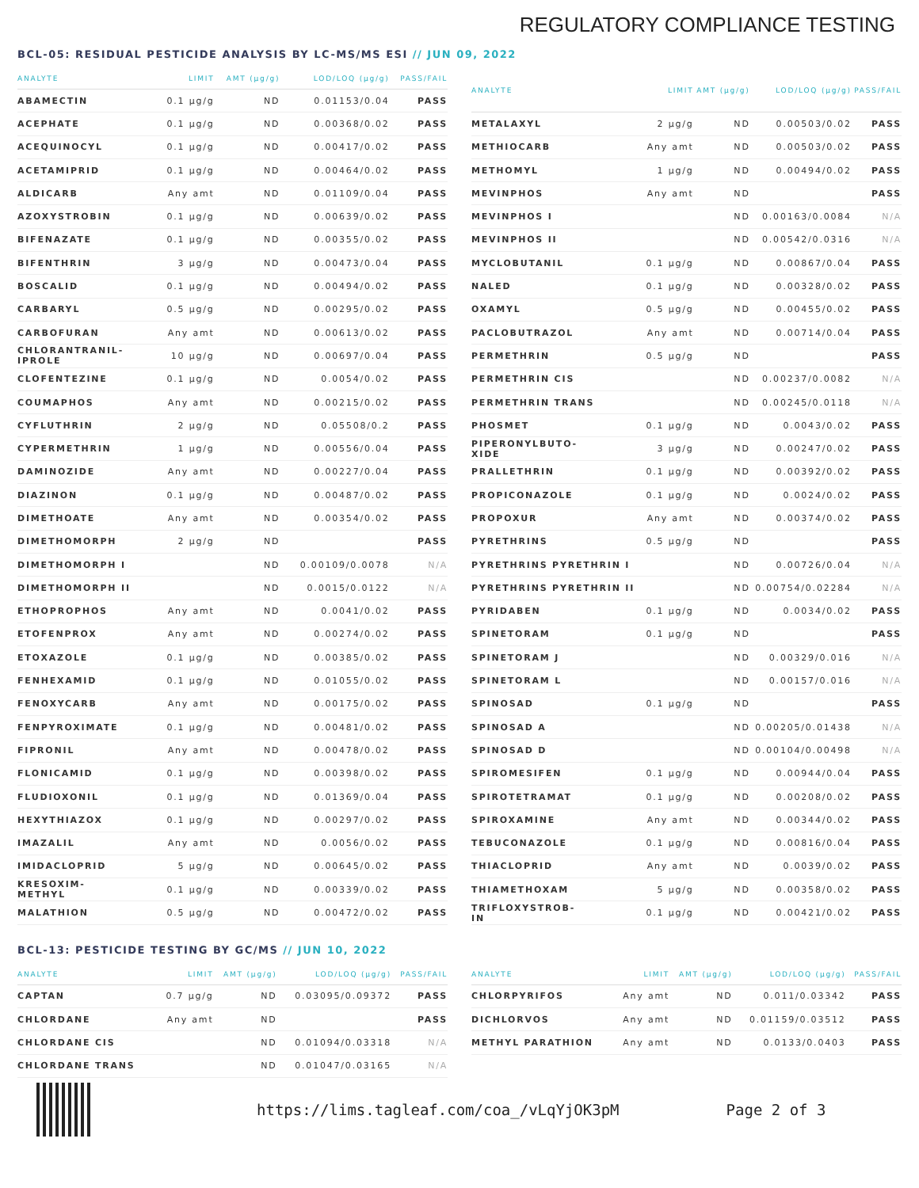REGULATORY COMPLIANCE TESTING
BCL-05: RESIDUAL PESTICIDE ANALYSIS BY LC-MS/MS ESI // JUN 09, 2022
| ANALYTE | LIMIT | AMT (µg/g) | LOD/LOQ (µg/g) | PASS/FAIL |
| --- | --- | --- | --- | --- |
| ABAMECTIN | 0.1 µg/g | ND | 0.01153/0.04 | PASS |
| ACEPHATE | 0.1 µg/g | ND | 0.00368/0.02 | PASS |
| ACEQUINOCYL | 0.1 µg/g | ND | 0.00417/0.02 | PASS |
| ACETAMIPRID | 0.1 µg/g | ND | 0.00464/0.02 | PASS |
| ALDICARB | Any amt | ND | 0.01109/0.04 | PASS |
| AZOXYSTROBIN | 0.1 µg/g | ND | 0.00639/0.02 | PASS |
| BIFENAZATE | 0.1 µg/g | ND | 0.00355/0.02 | PASS |
| BIFENTHRIN | 3 µg/g | ND | 0.00473/0.04 | PASS |
| BOSCALID | 0.1 µg/g | ND | 0.00494/0.02 | PASS |
| CARBARYL | 0.5 µg/g | ND | 0.00295/0.02 | PASS |
| CARBOFURAN | Any amt | ND | 0.00613/0.02 | PASS |
| CHLORANTRANIL- IPROLE | 10 µg/g | ND | 0.00697/0.04 | PASS |
| CLOFENTEZINE | 0.1 µg/g | ND | 0.0054/0.02 | PASS |
| COUMAPHOS | Any amt | ND | 0.00215/0.02 | PASS |
| CYFLUTHRIN | 2 µg/g | ND | 0.05508/0.2 | PASS |
| CYPERMETHRIN | 1 µg/g | ND | 0.00556/0.04 | PASS |
| DAMINOZIDE | Any amt | ND | 0.00227/0.04 | PASS |
| DIAZINON | 0.1 µg/g | ND | 0.00487/0.02 | PASS |
| DIMETHOATE | Any amt | ND | 0.00354/0.02 | PASS |
| DIMETHOMORPH | 2 µg/g | ND | | PASS |
| DIMETHOMORPH I | | ND | 0.00109/0.0078 | N/A |
| DIMETHOMORPH II | | ND | 0.0015/0.0122 | N/A |
| ETHOPROPHOS | Any amt | ND | 0.0041/0.02 | PASS |
| ETOFENPROX | Any amt | ND | 0.00274/0.02 | PASS |
| ETOXAZOLE | 0.1 µg/g | ND | 0.00385/0.02 | PASS |
| FENHEXAMID | 0.1 µg/g | ND | 0.01055/0.02 | PASS |
| FENOXYCARB | Any amt | ND | 0.00175/0.02 | PASS |
| FENPYROXIMATE | 0.1 µg/g | ND | 0.00481/0.02 | PASS |
| FIPRONIL | Any amt | ND | 0.00478/0.02 | PASS |
| FLONICAMID | 0.1 µg/g | ND | 0.00398/0.02 | PASS |
| FLUDIOXONIL | 0.1 µg/g | ND | 0.01369/0.04 | PASS |
| HEXYTHIAZOX | 0.1 µg/g | ND | 0.00297/0.02 | PASS |
| IMAZALIL | Any amt | ND | 0.0056/0.02 | PASS |
| IMIDACLOPRID | 5 µg/g | ND | 0.00645/0.02 | PASS |
| KRESOXIM- METHYL | 0.1 µg/g | ND | 0.00339/0.02 | PASS |
| MALATHION | 0.5 µg/g | ND | 0.00472/0.02 | PASS |
| ANALYTE | LIMIT | AMT (µg/g) | LOD/LOQ (µg/g) | PASS/FAIL |
| --- | --- | --- | --- | --- |
| METALAXYL | 2 µg/g | ND | 0.00503/0.02 | PASS |
| METHIOCARB | Any amt | ND | 0.00503/0.02 | PASS |
| METHOMYL | 1 µg/g | ND | 0.00494/0.02 | PASS |
| MEVINPHOS | Any amt | ND | | PASS |
| MEVINPHOS I | | ND | 0.00163/0.0084 | N/A |
| MEVINPHOS II | | ND | 0.00542/0.0316 | N/A |
| MYCLOBUTANIL | 0.1 µg/g | ND | 0.00867/0.04 | PASS |
| NALED | 0.1 µg/g | ND | 0.00328/0.02 | PASS |
| OXAMYL | 0.5 µg/g | ND | 0.00455/0.02 | PASS |
| PACLOBUTRAZOL | Any amt | ND | 0.00714/0.04 | PASS |
| PERMETHRIN | 0.5 µg/g | ND | | PASS |
| PERMETHRIN CIS | | ND | 0.00237/0.0082 | N/A |
| PERMETHRIN TRANS | | ND | 0.00245/0.0118 | N/A |
| PHOSMET | 0.1 µg/g | ND | 0.0043/0.02 | PASS |
| PIPERONYLBUTO- XIDE | 3 µg/g | ND | 0.00247/0.02 | PASS |
| PRALLETHRIN | 0.1 µg/g | ND | 0.00392/0.02 | PASS |
| PROPICONAZOLE | 0.1 µg/g | ND | 0.0024/0.02 | PASS |
| PROPOXUR | Any amt | ND | 0.00374/0.02 | PASS |
| PYRETHRINS | 0.5 µg/g | ND | | PASS |
| PYRETHRINS PYRETHRIN I | | ND | 0.00726/0.04 | N/A |
| PYRETHRINS PYRETHRIN II | | ND | 0.00754/0.02284 | N/A |
| PYRIDABEN | 0.1 µg/g | ND | 0.0034/0.02 | PASS |
| SPINETORAM | 0.1 µg/g | ND | | PASS |
| SPINETORAM J | | ND | 0.00329/0.016 | N/A |
| SPINETORAM L | | ND | 0.00157/0.016 | N/A |
| SPINOSAD | 0.1 µg/g | ND | | PASS |
| SPINOSAD A | | ND | 0.00205/0.01438 | N/A |
| SPINOSAD D | | ND | 0.00104/0.00498 | N/A |
| SPIROMESIFEN | 0.1 µg/g | ND | 0.00944/0.04 | PASS |
| SPIROTETRAMAT | 0.1 µg/g | ND | 0.00208/0.02 | PASS |
| SPIROXAMINE | Any amt | ND | 0.00344/0.02 | PASS |
| TEBUCONAZOLE | 0.1 µg/g | ND | 0.00816/0.04 | PASS |
| THIACLOPRID | Any amt | ND | 0.0039/0.02 | PASS |
| THIAMETHOXAM | 5 µg/g | ND | 0.00358/0.02 | PASS |
| TRIFLOXYSTROB- IN | 0.1 µg/g | ND | 0.00421/0.02 | PASS |
BCL-13: PESTICIDE TESTING BY GC/MS // JUN 10, 2022
| ANALYTE | LIMIT | AMT (µg/g) | LOD/LOQ (µg/g) | PASS/FAIL |
| --- | --- | --- | --- | --- |
| CAPTAN | 0.7 µg/g | ND | 0.03095/0.09372 | PASS |
| CHLORDANE | Any amt | ND | | PASS |
| CHLORDANE CIS | | ND | 0.01094/0.03318 | N/A |
| CHLORDANE TRANS | | ND | 0.01047/0.03165 | N/A |
| ANALYTE | LIMIT | AMT (µg/g) | LOD/LOQ (µg/g) | PASS/FAIL |
| --- | --- | --- | --- | --- |
| CHLORPYRIFOS | Any amt | ND | 0.011/0.03342 | PASS |
| DICHLORVOS | Any amt | ND | 0.01159/0.03512 | PASS |
| METHYL PARATHION | Any amt | ND | 0.0133/0.0403 | PASS |
https://lims.tagleaf.com/coa_/vLqYjOK3pM
Page 2 of 3